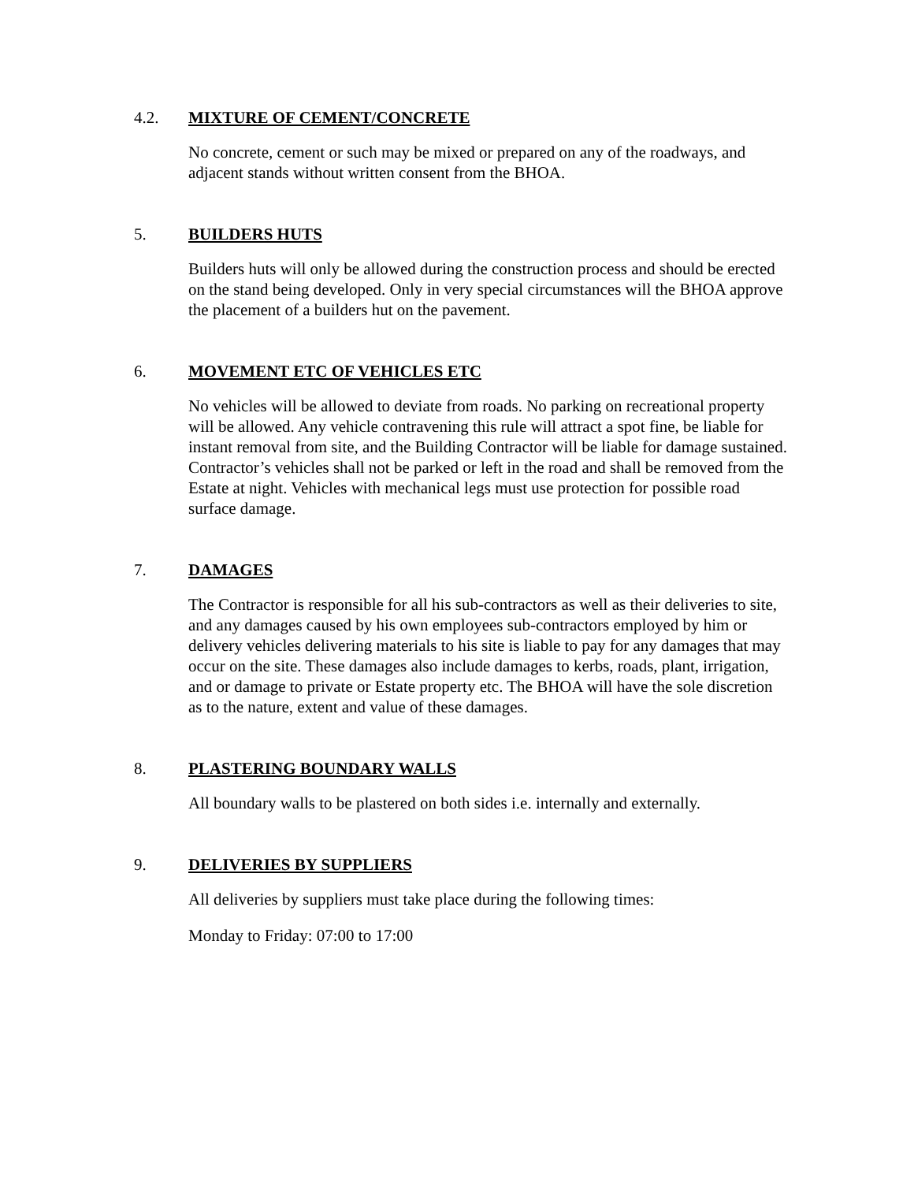4.2. MIXTURE OF CEMENT/CONCRETE
No concrete, cement or such may be mixed or prepared on any of the roadways, and adjacent stands without written consent from the BHOA.
5. BUILDERS HUTS
Builders huts will only be allowed during the construction process and should be erected on the stand being developed. Only in very special circumstances will the BHOA approve the placement of a builders hut on the pavement.
6. MOVEMENT ETC OF VEHICLES ETC
No vehicles will be allowed to deviate from roads. No parking on recreational property will be allowed. Any vehicle contravening this rule will attract a spot fine, be liable for instant removal from site, and the Building Contractor will be liable for damage sustained. Contractor’s vehicles shall not be parked or left in the road and shall be removed from the Estate at night. Vehicles with mechanical legs must use protection for possible road surface damage.
7. DAMAGES
The Contractor is responsible for all his sub-contractors as well as their deliveries to site, and any damages caused by his own employees sub-contractors employed by him or delivery vehicles delivering materials to his site is liable to pay for any damages that may occur on the site. These damages also include damages to kerbs, roads, plant, irrigation, and or damage to private or Estate property etc. The BHOA will have the sole discretion as to the nature, extent and value of these damages.
8. PLASTERING BOUNDARY WALLS
All boundary walls to be plastered on both sides i.e. internally and externally.
9. DELIVERIES BY SUPPLIERS
All deliveries by suppliers must take place during the following times:
Monday to Friday: 07:00 to 17:00